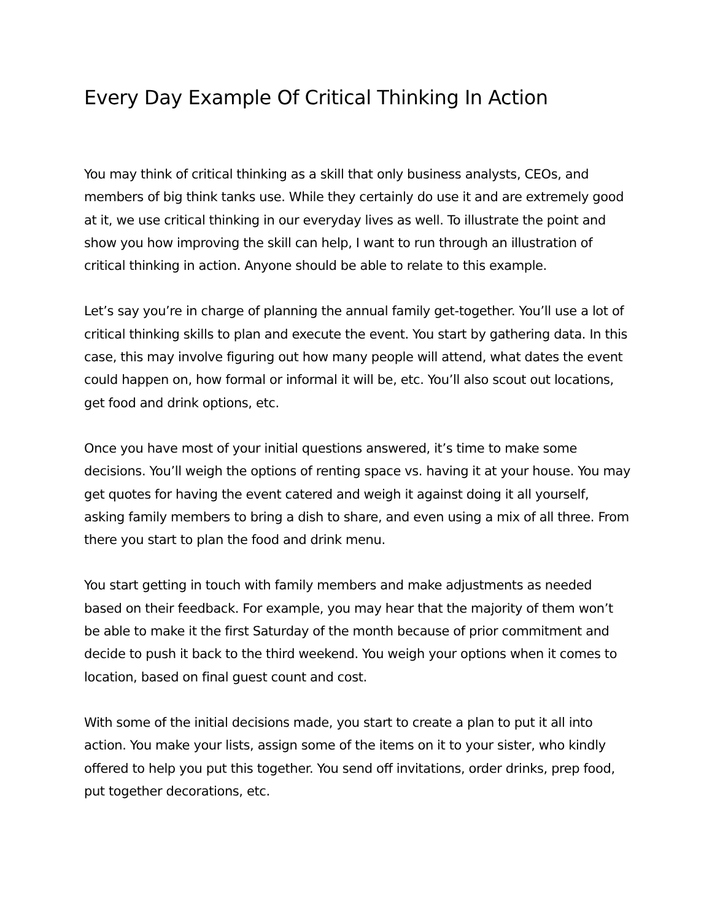Every Day Example Of Critical Thinking In Action
You may think of critical thinking as a skill that only business analysts, CEOs, and members of big think tanks use. While they certainly do use it and are extremely good at it, we use critical thinking in our everyday lives as well. To illustrate the point and show you how improving the skill can help, I want to run through an illustration of critical thinking in action. Anyone should be able to relate to this example.
Let’s say you’re in charge of planning the annual family get-together. You’ll use a lot of critical thinking skills to plan and execute the event. You start by gathering data. In this case, this may involve figuring out how many people will attend, what dates the event could happen on, how formal or informal it will be, etc. You’ll also scout out locations, get food and drink options, etc.
Once you have most of your initial questions answered, it’s time to make some decisions. You’ll weigh the options of renting space vs. having it at your house. You may get quotes for having the event catered and weigh it against doing it all yourself, asking family members to bring a dish to share, and even using a mix of all three. From there you start to plan the food and drink menu.
You start getting in touch with family members and make adjustments as needed based on their feedback. For example, you may hear that the majority of them won’t be able to make it the first Saturday of the month because of prior commitment and decide to push it back to the third weekend. You weigh your options when it comes to location, based on final guest count and cost.
With some of the initial decisions made, you start to create a plan to put it all into action. You make your lists, assign some of the items on it to your sister, who kindly offered to help you put this together. You send off invitations, order drinks, prep food, put together decorations, etc.